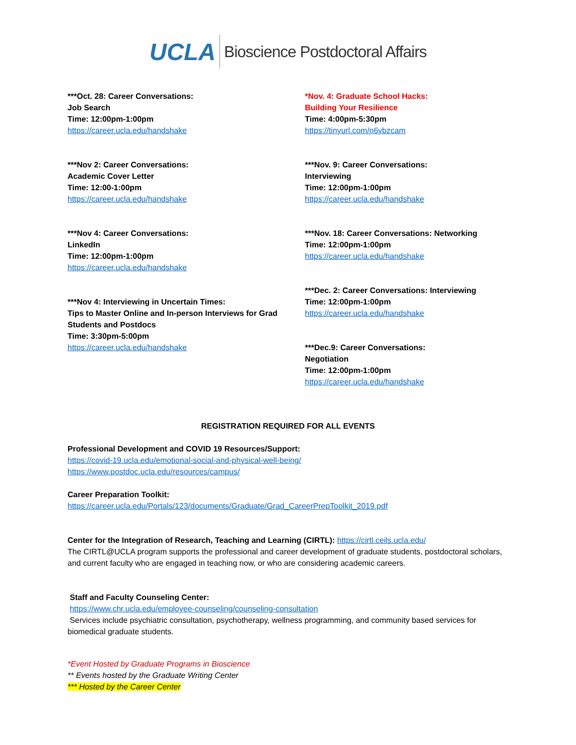UCLA Bioscience Postdoctoral Affairs
***Oct. 28: Career Conversations:
Job Search
Time: 12:00pm-1:00pm
https://career.ucla.edu/handshake
***Nov 2: Career Conversations:
Academic Cover Letter
Time: 12:00-1:00pm
https://career.ucla.edu/handshake
***Nov 4: Career Conversations:
LinkedIn
Time: 12:00pm-1:00pm
https://career.ucla.edu/handshake
***Nov 4: Interviewing in Uncertain Times:
Tips to Master Online and In-person Interviews for Grad Students and Postdocs
Time: 3:30pm-5:00pm
https://career.ucla.edu/handshake
*Nov. 4: Graduate School Hacks:
Building Your Resilience
Time: 4:00pm-5:30pm
https://tinyurl.com/n6vbzcam
***Nov. 9: Career Conversations:
Interviewing
Time: 12:00pm-1:00pm
https://career.ucla.edu/handshake
***Nov. 18: Career Conversations: Networking
Time: 12:00pm-1:00pm
https://career.ucla.edu/handshake
***Dec. 2: Career Conversations: Interviewing
Time: 12:00pm-1:00pm
https://career.ucla.edu/handshake
***Dec.9: Career Conversations:
Negotiation
Time: 12:00pm-1:00pm
https://career.ucla.edu/handshake
REGISTRATION REQUIRED FOR ALL EVENTS
Professional Development and COVID 19 Resources/Support:
https://covid-19.ucla.edu/emotional-social-and-physical-well-being/
https://www.postdoc.ucla.edu/resources/campus/
Career Preparation Toolkit:
https://career.ucla.edu/Portals/123/documents/Graduate/Grad_CareerPrepToolkit_2019.pdf
Center for the Integration of Research, Teaching and Learning (CIRTL): https://cirtl.ceils.ucla.edu/
The CIRTL@UCLA program supports the professional and career development of graduate students, postdoctoral scholars, and current faculty who are engaged in teaching now, or who are considering academic careers.
Staff and Faculty Counseling Center:
https://www.chr.ucla.edu/employee-counseling/counseling-consultation
Services include psychiatric consultation, psychotherapy, wellness programming, and community based services for biomedical graduate students.
*Event Hosted by Graduate Programs in Bioscience
** Events hosted by the Graduate Writing Center
*** Hosted by the Career Center